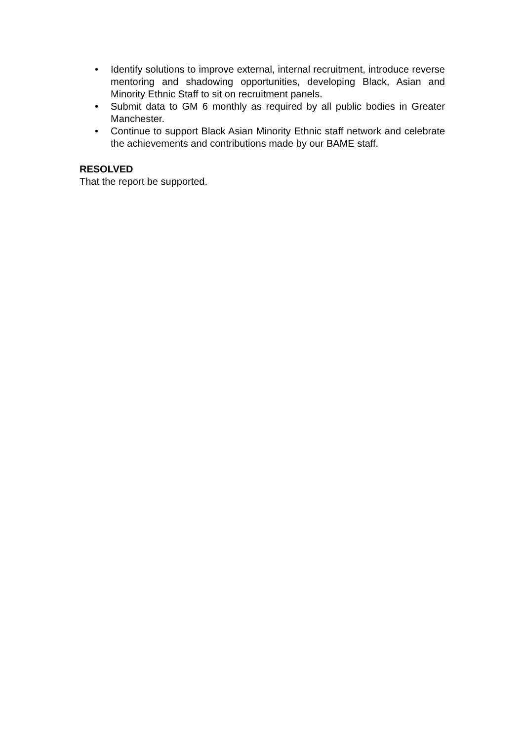• Identify solutions to improve external, internal recruitment, introduce reverse mentoring and shadowing opportunities, developing Black, Asian and Minority Ethnic Staff to sit on recruitment panels.
• Submit data to GM 6 monthly as required by all public bodies in Greater Manchester.
• Continue to support Black Asian Minority Ethnic staff network and celebrate the achievements and contributions made by our BAME staff.
RESOLVED
That the report be supported.